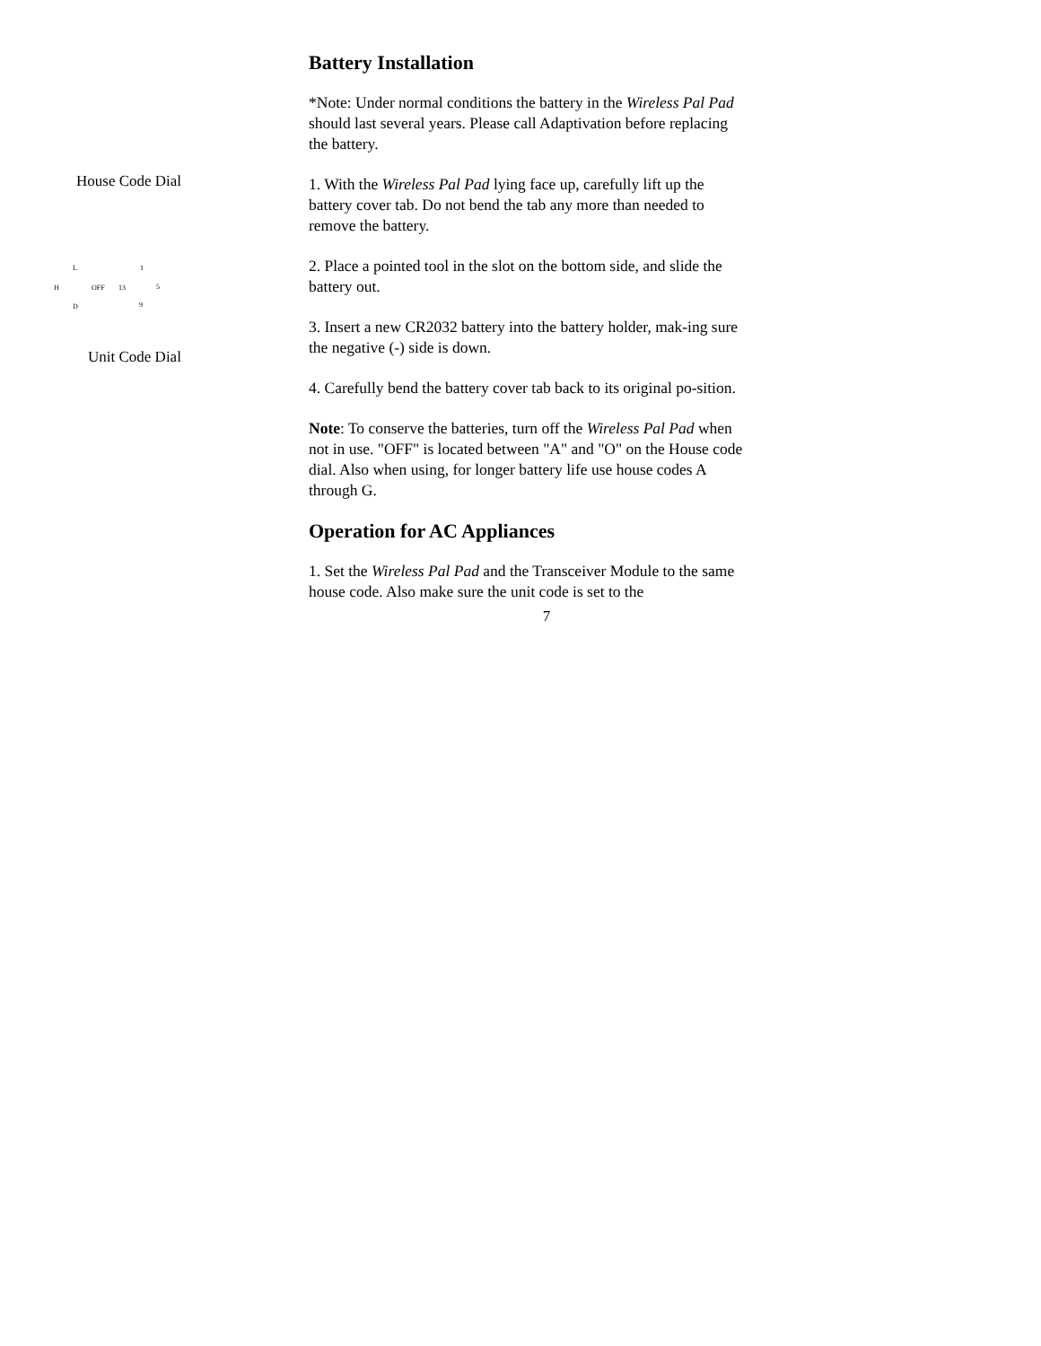House Code Dial
L 1
H OFF 13 5
D 9
Unit Code Dial
Battery Installation
*Note: Under normal conditions the battery in the Wireless Pal Pad should last several years. Please call Adaptivation before replacing the battery.
1. With the Wireless Pal Pad lying face up, carefully lift up the battery cover tab. Do not bend the tab any more than needed to remove the battery.
2. Place a pointed tool in the slot on the bottom side, and slide the battery out.
3. Insert a new CR2032 battery into the battery holder, mak-ing sure the negative (-) side is down.
4. Carefully bend the battery cover tab back to its original po-sition.
Note: To conserve the batteries, turn off the Wireless Pal Pad when not in use. "OFF" is located between "A" and "O" on the House code dial. Also when using, for longer battery life use house codes A through G.
Operation for AC Appliances
1. Set the Wireless Pal Pad and the Transceiver Module to the same house code. Also make sure the unit code is set to the
7